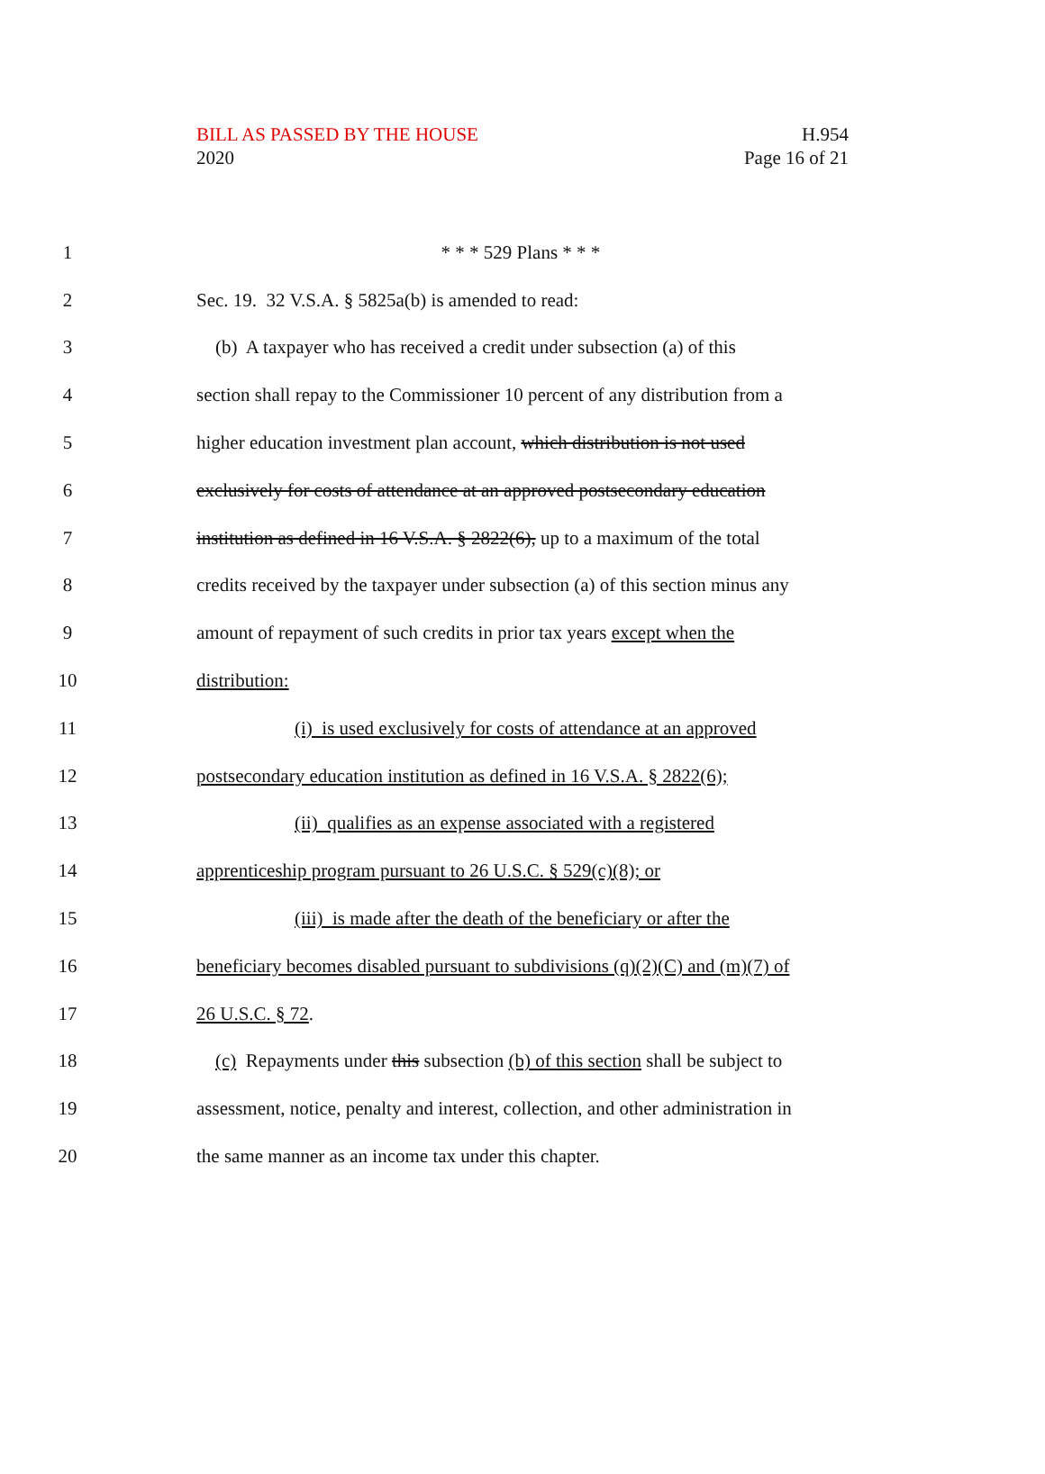BILL AS PASSED BY THE HOUSE
2020
H.954
Page 16 of 21
1 * * * 529 Plans * * *
2 Sec. 19. 32 V.S.A. § 5825a(b) is amended to read:
3 (b) A taxpayer who has received a credit under subsection (a) of this
4 section shall repay to the Commissioner 10 percent of any distribution from a
5 higher education investment plan account, which distribution is not used
6 exclusively for costs of attendance at an approved postsecondary education
7 institution as defined in 16 V.S.A. § 2822(6), up to a maximum of the total
8 credits received by the taxpayer under subsection (a) of this section minus any
9 amount of repayment of such credits in prior tax years except when the
10 distribution:
11 (i) is used exclusively for costs of attendance at an approved
12 postsecondary education institution as defined in 16 V.S.A. § 2822(6);
13 (ii) qualifies as an expense associated with a registered
14 apprenticeship program pursuant to 26 U.S.C. § 529(c)(8); or
15 (iii) is made after the death of the beneficiary or after the
16 beneficiary becomes disabled pursuant to subdivisions (q)(2)(C) and (m)(7) of
17 26 U.S.C. § 72.
18 (c) Repayments under this subsection (b) of this section shall be subject to
19 assessment, notice, penalty and interest, collection, and other administration in
20 the same manner as an income tax under this chapter.